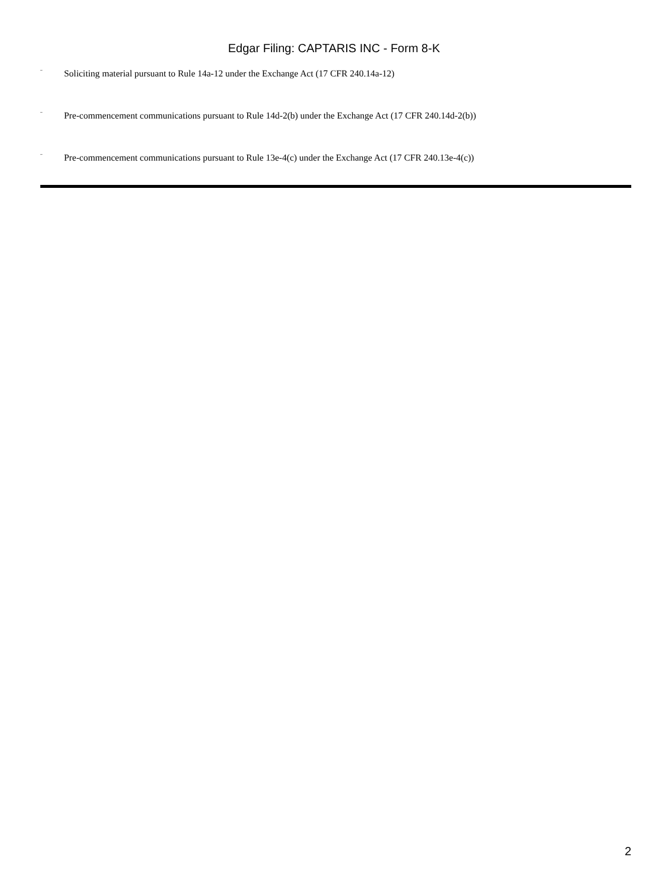Edgar Filing: CAPTARIS INC - Form 8-K
¨ Soliciting material pursuant to Rule 14a-12 under the Exchange Act (17 CFR 240.14a-12)
¨ Pre-commencement communications pursuant to Rule 14d-2(b) under the Exchange Act (17 CFR 240.14d-2(b))
¨ Pre-commencement communications pursuant to Rule 13e-4(c) under the Exchange Act (17 CFR 240.13e-4(c))
2